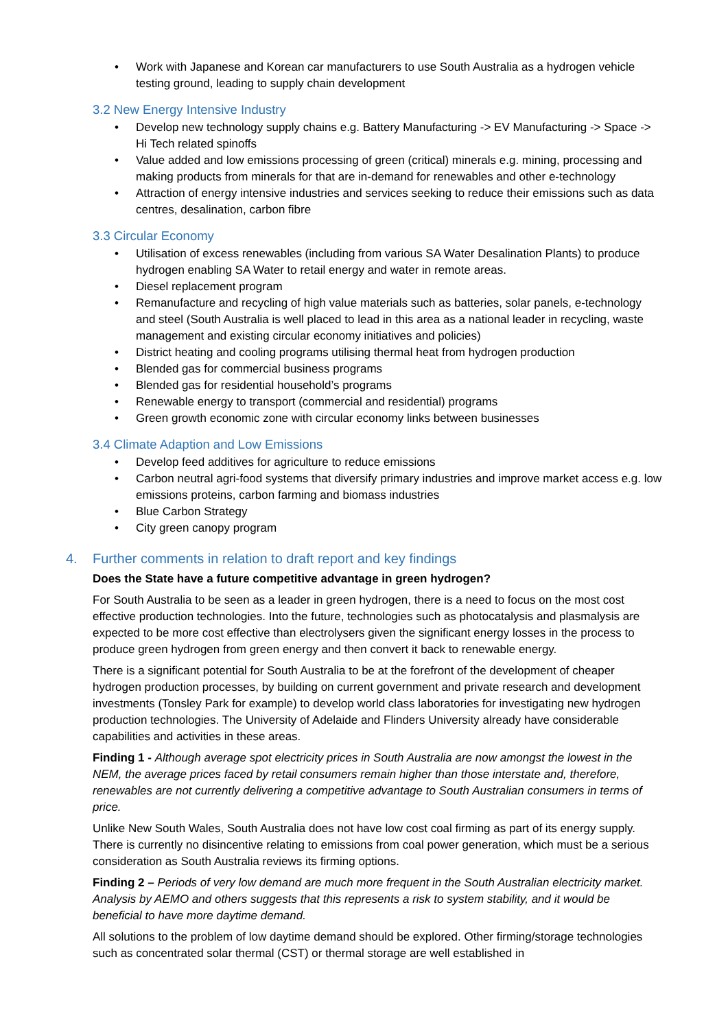• Work with Japanese and Korean car manufacturers to use South Australia as a hydrogen vehicle testing ground, leading to supply chain development
3.2 New Energy Intensive Industry
• Develop new technology supply chains e.g. Battery Manufacturing -> EV Manufacturing -> Space -> Hi Tech related spinoffs
• Value added and low emissions processing of green (critical) minerals e.g. mining, processing and making products from minerals for that are in-demand for renewables and other e-technology
• Attraction of energy intensive industries and services seeking to reduce their emissions such as data centres, desalination, carbon fibre
3.3 Circular Economy
• Utilisation of excess renewables (including from various SA Water Desalination Plants) to produce hydrogen enabling SA Water to retail energy and water in remote areas.
• Diesel replacement program
• Remanufacture and recycling of high value materials such as batteries, solar panels, e-technology and steel (South Australia is well placed to lead in this area as a national leader in recycling, waste management and existing circular economy initiatives and policies)
• District heating and cooling programs utilising thermal heat from hydrogen production
• Blended gas for commercial business programs
• Blended gas for residential household’s programs
• Renewable energy to transport (commercial and residential) programs
• Green growth economic zone with circular economy links between businesses
3.4 Climate Adaption and Low Emissions
• Develop feed additives for agriculture to reduce emissions
• Carbon neutral agri-food systems that diversify primary industries and improve market access e.g. low emissions proteins, carbon farming and biomass industries
• Blue Carbon Strategy
• City green canopy program
4. Further comments in relation to draft report and key findings
Does the State have a future competitive advantage in green hydrogen?
For South Australia to be seen as a leader in green hydrogen, there is a need to focus on the most cost effective production technologies. Into the future, technologies such as photocatalysis and plasmalysis are expected to be more cost effective than electrolysers given the significant energy losses in the process to produce green hydrogen from green energy and then convert it back to renewable energy.
There is a significant potential for South Australia to be at the forefront of the development of cheaper hydrogen production processes, by building on current government and private research and development investments (Tonsley Park for example) to develop world class laboratories for investigating new hydrogen production technologies. The University of Adelaide and Flinders University already have considerable capabilities and activities in these areas.
Finding 1 - Although average spot electricity prices in South Australia are now amongst the lowest in the NEM, the average prices faced by retail consumers remain higher than those interstate and, therefore, renewables are not currently delivering a competitive advantage to South Australian consumers in terms of price.
Unlike New South Wales, South Australia does not have low cost coal firming as part of its energy supply. There is currently no disincentive relating to emissions from coal power generation, which must be a serious consideration as South Australia reviews its firming options.
Finding 2 – Periods of very low demand are much more frequent in the South Australian electricity market. Analysis by AEMO and others suggests that this represents a risk to system stability, and it would be beneficial to have more daytime demand.
All solutions to the problem of low daytime demand should be explored. Other firming/storage technologies such as concentrated solar thermal (CST) or thermal storage are well established in